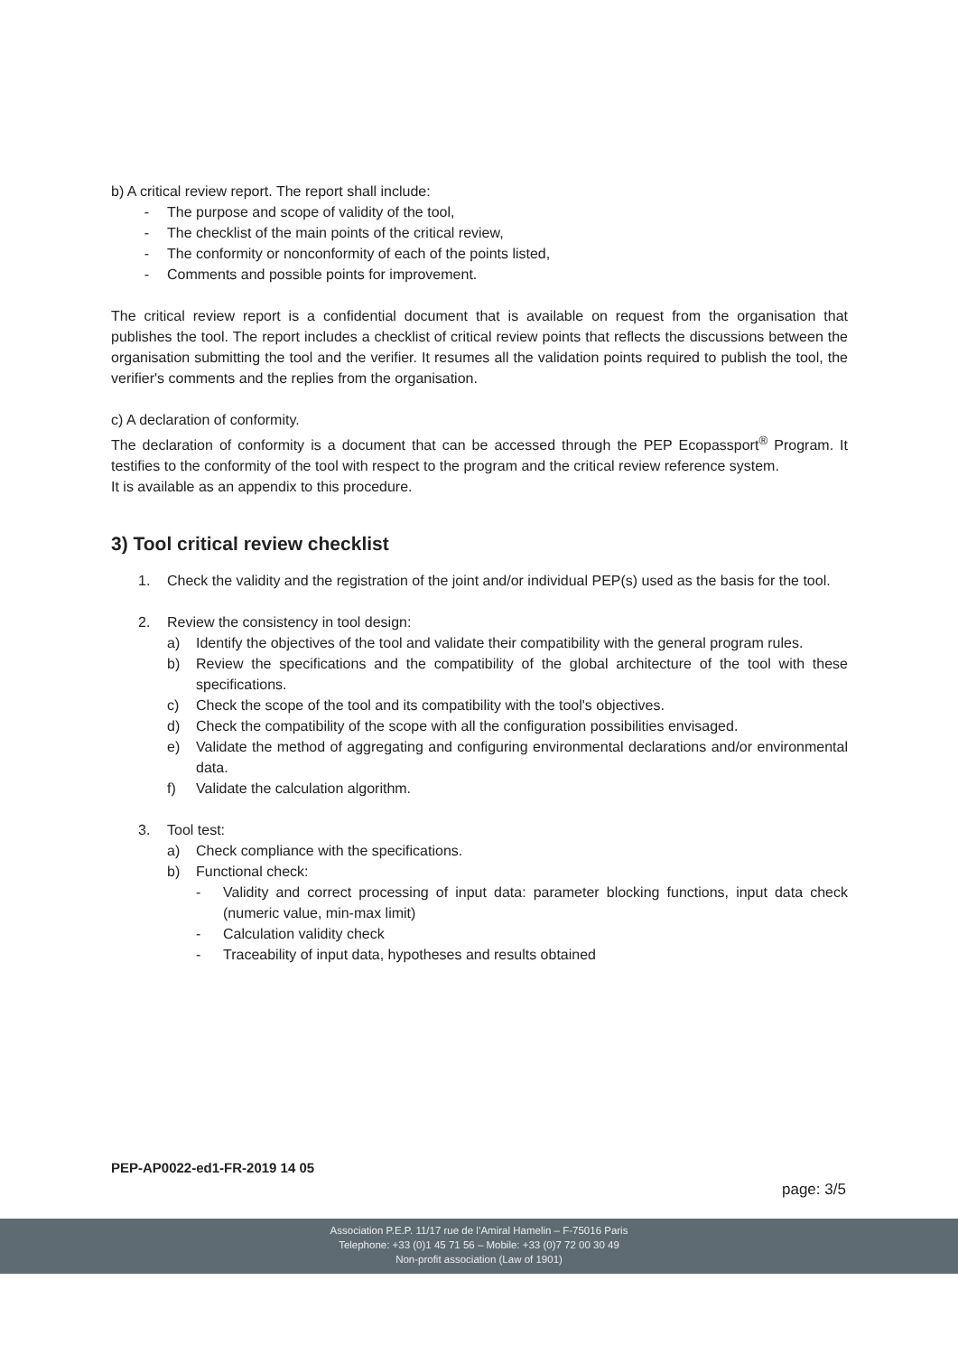b) A critical review report. The report shall include:
- The purpose and scope of validity of the tool,
- The checklist of the main points of the critical review,
- The conformity or nonconformity of each of the points listed,
- Comments and possible points for improvement.
The critical review report is a confidential document that is available on request from the organisation that publishes the tool. The report includes a checklist of critical review points that reflects the discussions between the organisation submitting the tool and the verifier. It resumes all the validation points required to publish the tool, the verifier's comments and the replies from the organisation.
c) A declaration of conformity.
The declaration of conformity is a document that can be accessed through the PEP Ecopassport<sup>®</sup> Program. It testifies to the conformity of the tool with respect to the program and the critical review reference system.
It is available as an appendix to this procedure.
3) Tool critical review checklist
1. Check the validity and the registration of the joint and/or individual PEP(s) used as the basis for the tool.
2. Review the consistency in tool design:
a) Identify the objectives of the tool and validate their compatibility with the general program rules.
b) Review the specifications and the compatibility of the global architecture of the tool with these specifications.
c) Check the scope of the tool and its compatibility with the tool's objectives.
d) Check the compatibility of the scope with all the configuration possibilities envisaged.
e) Validate the method of aggregating and configuring environmental declarations and/or environmental data.
f) Validate the calculation algorithm.
3. Tool test:
a) Check compliance with the specifications.
b) Functional check:
- Validity and correct processing of input data: parameter blocking functions, input data check (numeric value, min-max limit)
- Calculation validity check
- Traceability of input data, hypotheses and results obtained
PEP-AP0022-ed1-FR-2019 14 05
page: 3/5
Association P.E.P. 11/17 rue de l’Amiral Hamelin – F-75016 Paris
Telephone: +33 (0)1 45 71 56 – Mobile: +33 (0)7 72 00 30 49
Non-profit association (Law of 1901)